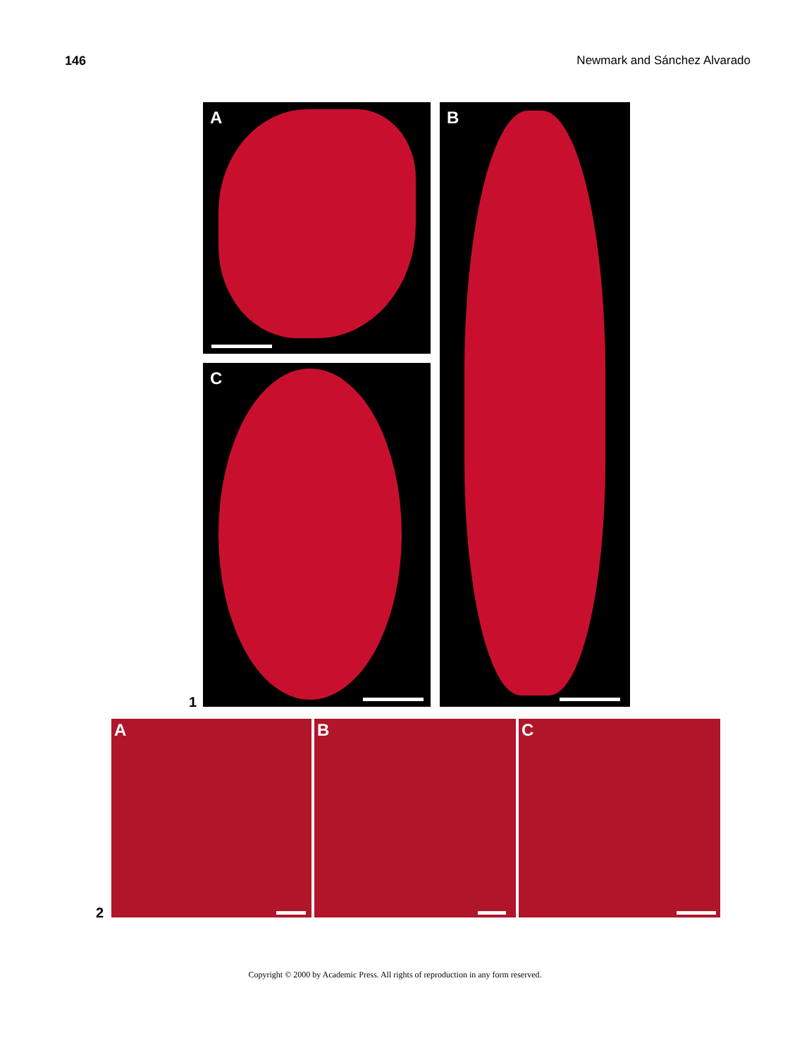146 Newmark and Sánchez Alvarado
A B
C
1
A B C
2
Copyright © 2000 by Academic Press. All rights of reproduction in any form reserved.